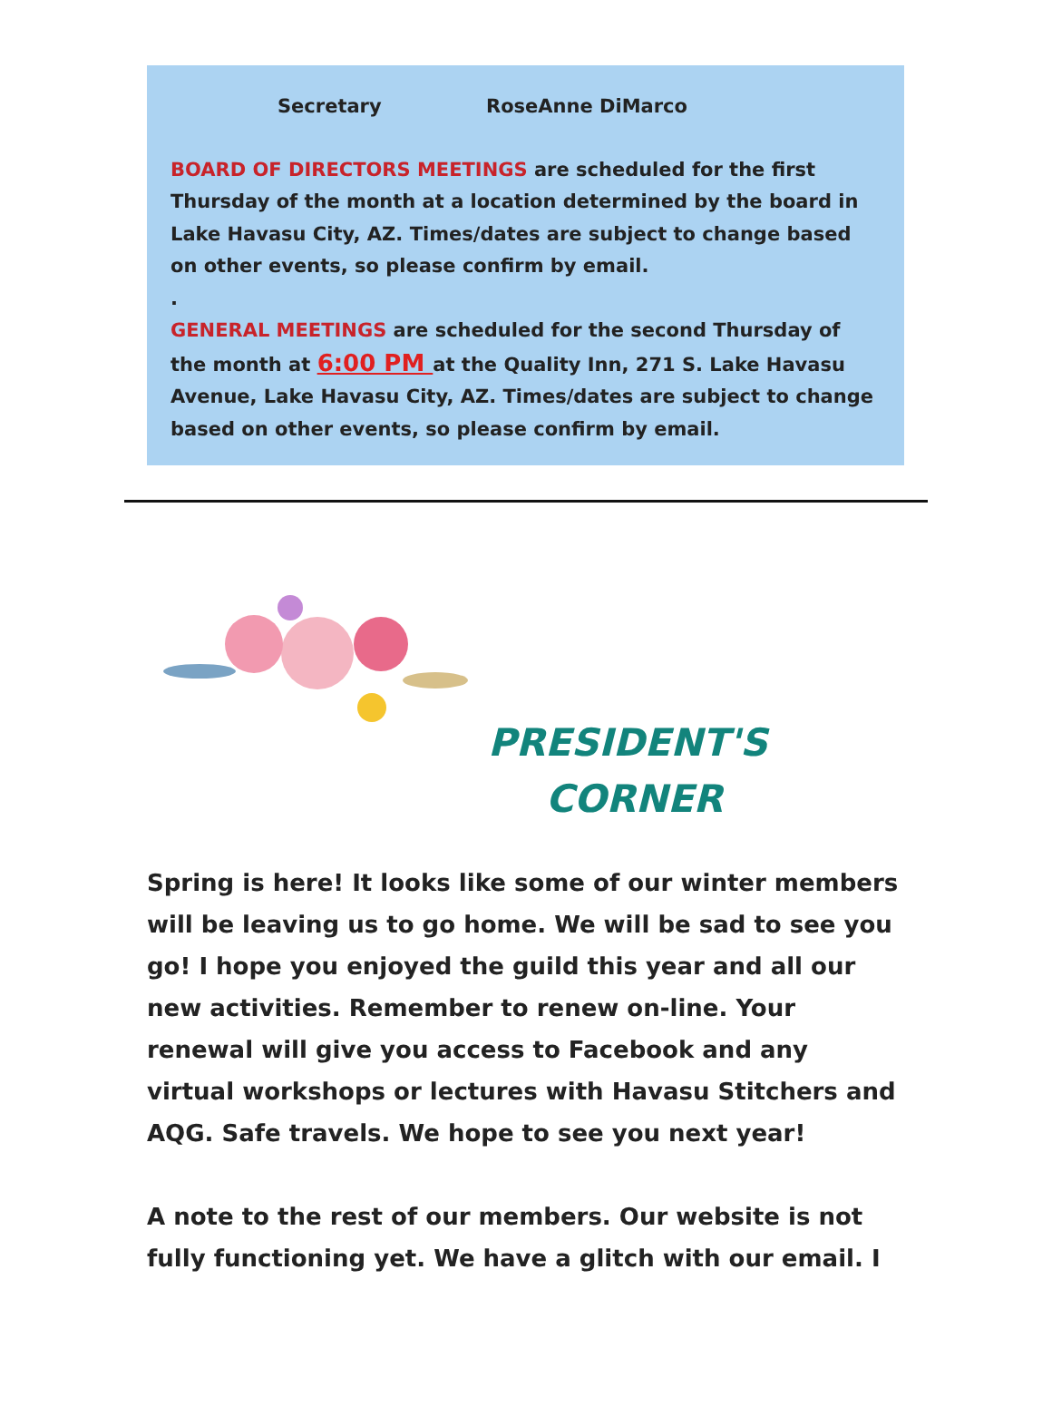Secretary RoseAnne DiMarco
BOARD OF DIRECTORS MEETINGS are scheduled for the first Thursday of the month at a location determined by the board in Lake Havasu City, AZ. Times/dates are subject to change based on other events, so please confirm by email.
.
GENERAL MEETINGS are scheduled for the second Thursday of the month at 6:00 PM at the Quality Inn, 271 S. Lake Havasu Avenue, Lake Havasu City, AZ. Times/dates are subject to change based on other events, so please confirm by email.
PRESIDENT'S
CORNER
Spring is here! It looks like some of our winter members will be leaving us to go home. We will be sad to see you go! I hope you enjoyed the guild this year and all our new activities. Remember to renew on-line. Your renewal will give you access to Facebook and any virtual workshops or lectures with Havasu Stitchers and AQG. Safe travels. We hope to see you next year!
A note to the rest of our members. Our website is not fully functioning yet. We have a glitch with our email. I